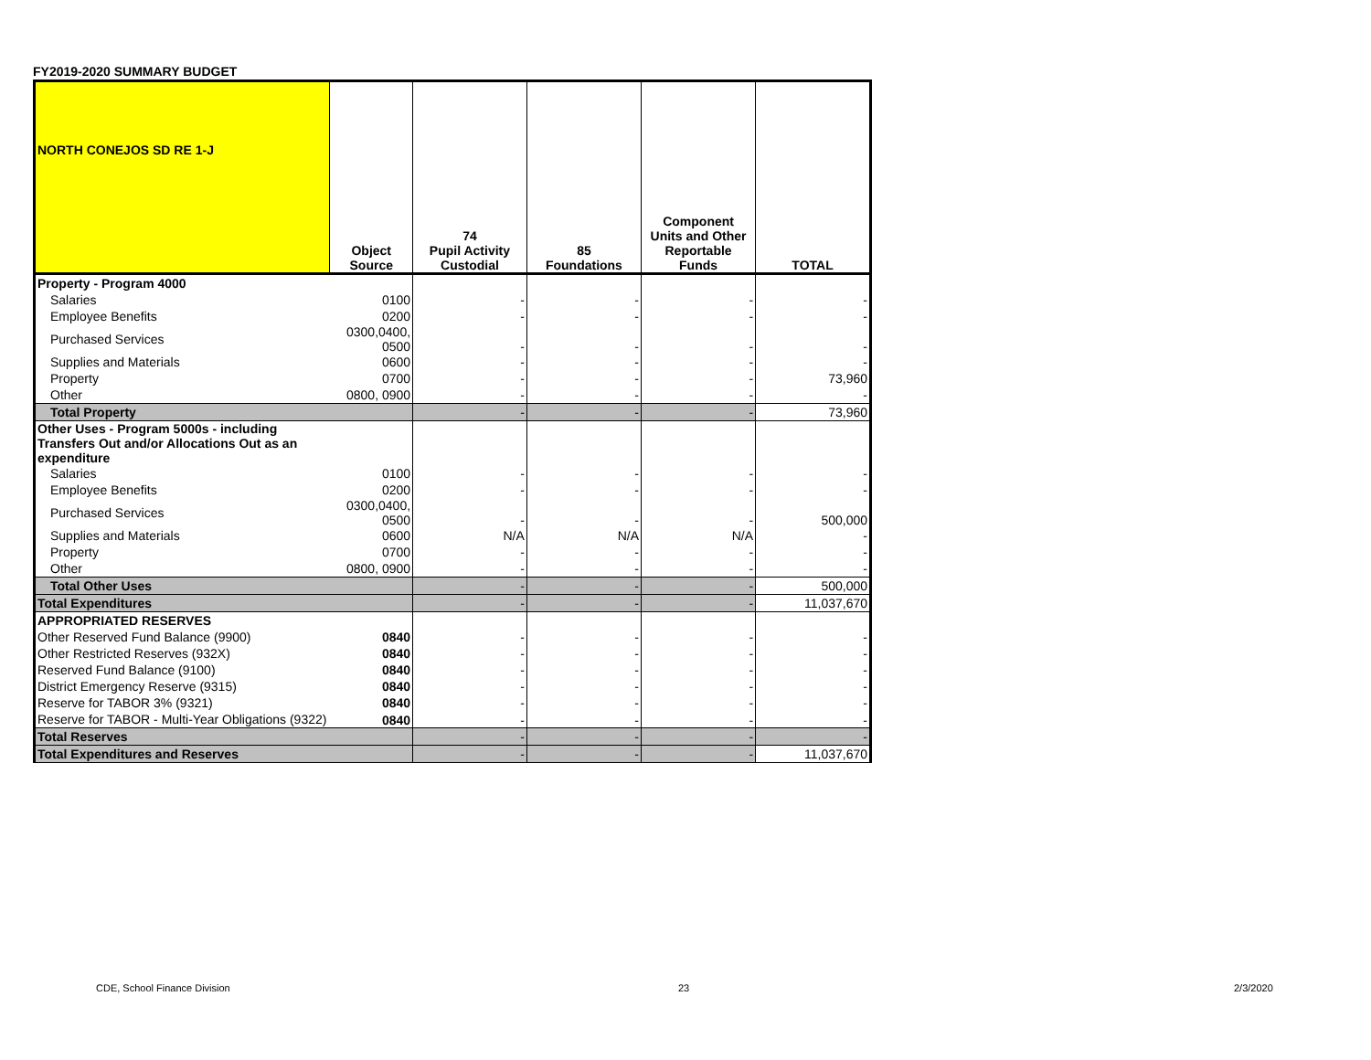FY2019-2020 SUMMARY BUDGET
| NORTH CONEJOS SD RE 1-J | Object Source | 74 Pupil Activity Custodial | 85 Foundations | Component Units and Other Reportable Funds | TOTAL |
| --- | --- | --- | --- | --- | --- |
| Property - Program 4000 | | | | | |
| Salaries | 0100 | - | - | - | - |
| Employee Benefits | 0200 | - | - | - | - |
| Purchased Services | 0300,0400, 0500 | - | - | - | - |
| Supplies and Materials | 0600 | - | - | - | - |
| Property | 0700 | - | - | - | 73,960 |
| Other | 0800, 0900 | - | - | - | - |
| Total Property | | - | - | - | 73,960 |
| Other Uses - Program 5000s - including Transfers Out and/or Allocations Out as an expenditure | | | | | |
| Salaries | 0100 | - | - | - | - |
| Employee Benefits | 0200 | - | - | - | - |
| Purchased Services | 0300,0400, 0500 | - | - | - | 500,000 |
| Supplies and Materials | 0600 | N/A | N/A | N/A | - |
| Property | 0700 | - | - | - | - |
| Other | 0800, 0900 | - | - | - | - |
| Total Other Uses | | - | - | - | 500,000 |
| Total Expenditures | | - | - | - | 11,037,670 |
| APPROPRIATED RESERVES | | | | | |
| Other Reserved Fund Balance (9900) | 0840 | - | - | - | - |
| Other Restricted Reserves (932X) | 0840 | - | - | - | - |
| Reserved Fund Balance (9100) | 0840 | - | - | - | - |
| District Emergency Reserve (9315) | 0840 | - | - | - | - |
| Reserve for TABOR 3% (9321) | 0840 | - | - | - | - |
| Reserve for TABOR - Multi-Year Obligations (9322) | 0840 | - | - | - | - |
| Total Reserves | | - | - | - | - |
| Total Expenditures and Reserves | | - | - | - | 11,037,670 |
CDE, School Finance Division 23 2/3/2020